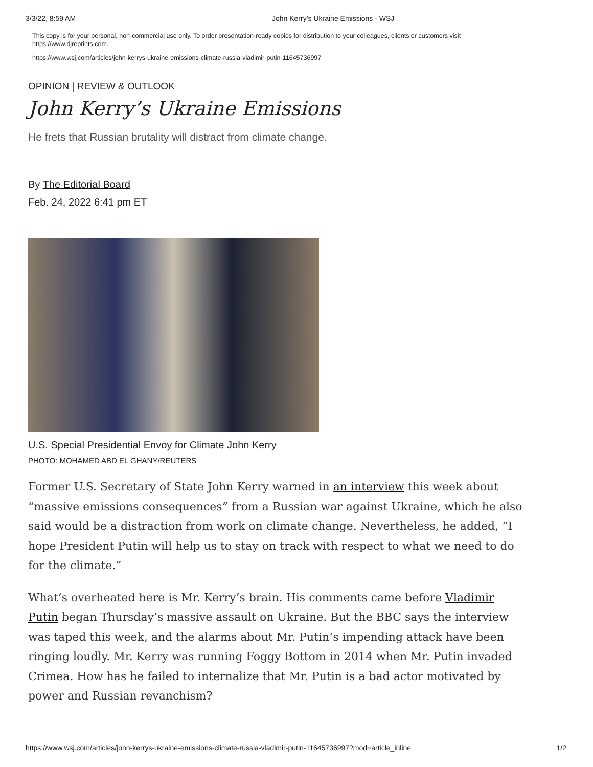3/3/22, 8:59 AM John Kerry’s Ukraine Emissions - WSJ
This copy is for your personal, non-commercial use only. To order presentation-ready copies for distribution to your colleagues, clients or customers visit https://www.djreprints.com.
https://www.wsj.com/articles/john-kerrys-ukraine-emissions-climate-russia-vladimir-putin-11645736997
OPINION | REVIEW & OUTLOOK
John Kerry’s Ukraine Emissions
He frets that Russian brutality will distract from climate change.
By The Editorial Board
Feb. 24, 2022 6:41 pm ET
U.S. Special Presidential Envoy for Climate John Kerry
PHOTO: MOHAMED ABD EL GHANY/REUTERS
Former U.S. Secretary of State John Kerry warned in an interview this week about “massive emissions consequences” from a Russian war against Ukraine, which he also said would be a distraction from work on climate change. Nevertheless, he added, “I hope President Putin will help us to stay on track with respect to what we need to do for the climate.”
What’s overheated here is Mr. Kerry’s brain. His comments came before Vladimir Putin began Thursday’s massive assault on Ukraine. But the BBC says the interview was taped this week, and the alarms about Mr. Putin’s impending attack have been ringing loudly. Mr. Kerry was running Foggy Bottom in 2014 when Mr. Putin invaded Crimea. How has he failed to internalize that Mr. Putin is a bad actor motivated by power and Russian revanchism?
https://www.wsj.com/articles/john-kerrys-ukraine-emissions-climate-russia-vladimir-putin-11645736997?mod=article_inline 1/2